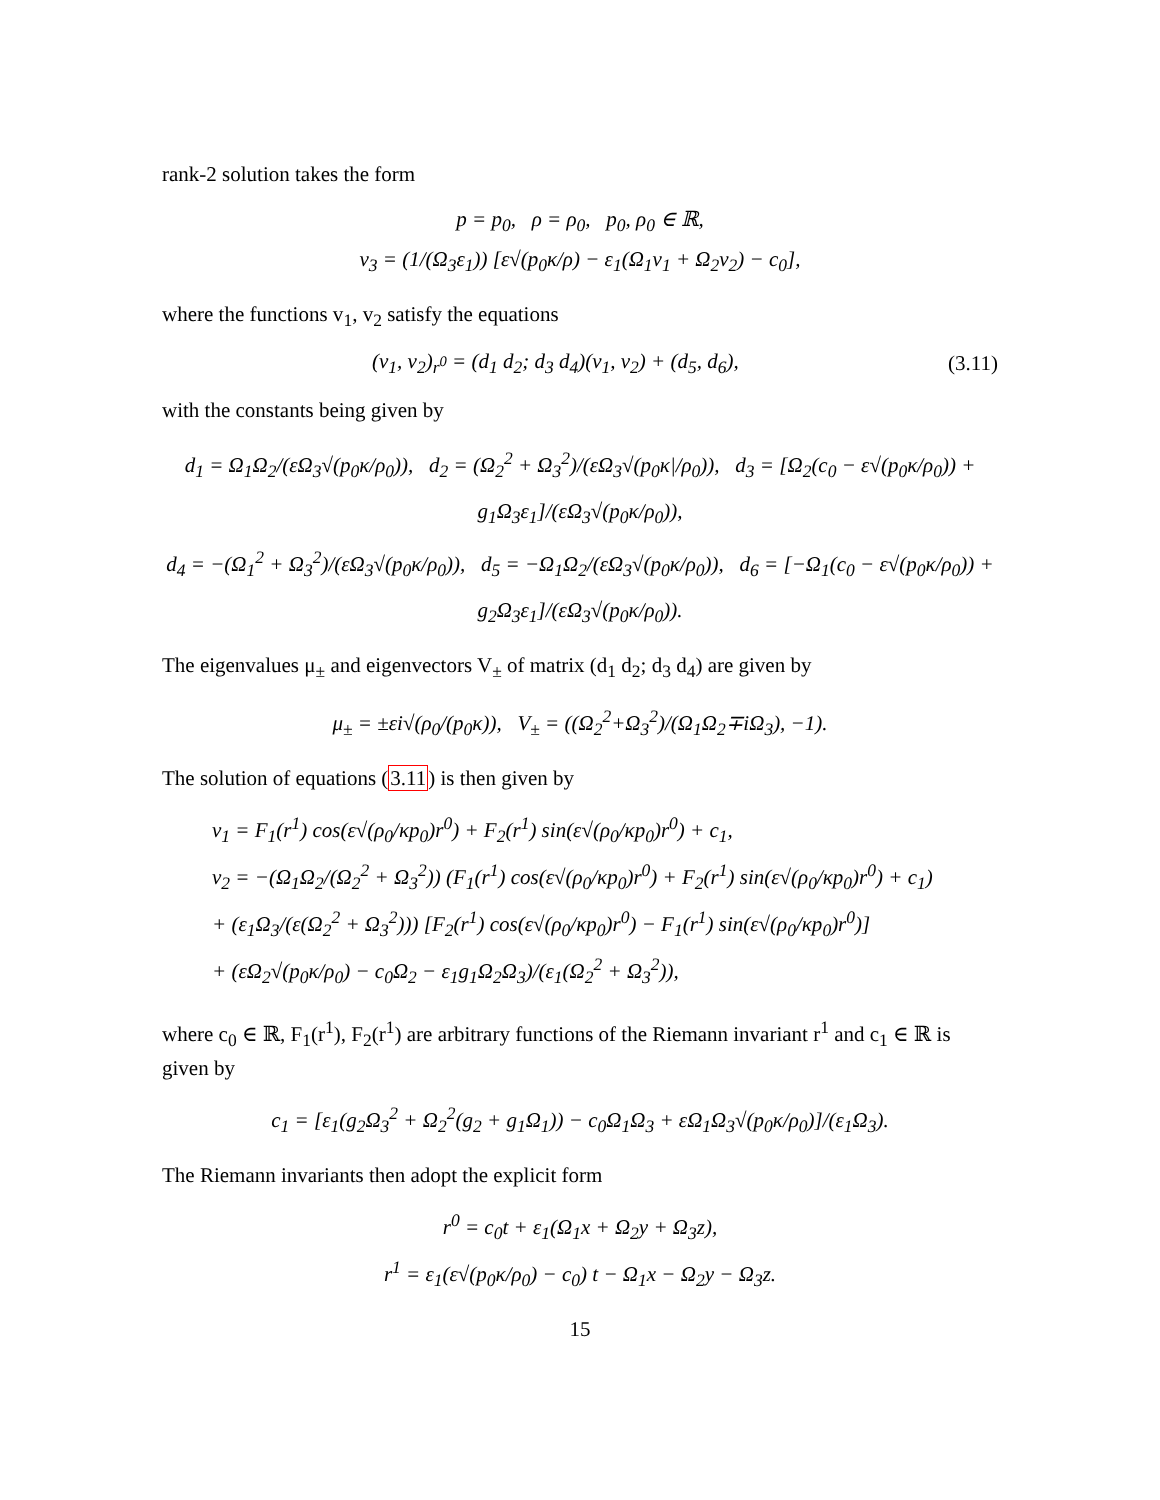rank-2 solution takes the form
p = p<sub>0</sub>, ρ = ρ<sub>0</sub>, p<sub>0</sub>, ρ<sub>0</sub> ∈ ℝ,
v<sub>3</sub> = (1/(Ω<sub>3</sub>ε<sub>1</sub>)) [ε√(p<sub>0</sub>κ/ρ) − ε<sub>1</sub>(Ω<sub>1</sub>v<sub>1</sub> + Ω<sub>2</sub>v<sub>2</sub>) − c<sub>0</sub>],
where the functions v<sub>1</sub>, v<sub>2</sub> satisfy the equations
(v<sub>1</sub>, v<sub>2</sub>)<sub>r<sup>0</sup></sub> = (d<sub>1</sub> d<sub>2</sub>; d<sub>3</sub> d<sub>4</sub>)(v<sub>1</sub>, v<sub>2</sub>) + (d<sub>5</sub>, d<sub>6</sub>), (3.11)
with the constants being given by
d<sub>1</sub> = Ω<sub>1</sub>Ω<sub>2</sub>/(εΩ<sub>3</sub>√(p<sub>0</sub>κ/ρ<sub>0</sub>)), d<sub>2</sub> = (Ω<sub>2</sub><sup>2</sup> + Ω<sub>3</sub><sup>2</sup>)/(εΩ<sub>3</sub>√(p<sub>0</sub>κ|/ρ<sub>0</sub>)), d<sub>3</sub> = [Ω<sub>2</sub>(c<sub>0</sub> − ε√(p<sub>0</sub>κ/ρ<sub>0</sub>)) + g<sub>1</sub>Ω<sub>3</sub>ε<sub>1</sub>]/(εΩ<sub>3</sub>√(p<sub>0</sub>κ/ρ<sub>0</sub>)),
d<sub>4</sub> = −(Ω<sub>1</sub><sup>2</sup> + Ω<sub>3</sub><sup>2</sup>)/(εΩ<sub>3</sub>√(p<sub>0</sub>κ/ρ<sub>0</sub>)), d<sub>5</sub> = −Ω<sub>1</sub>Ω<sub>2</sub>/(εΩ<sub>3</sub>√(p<sub>0</sub>κ/ρ<sub>0</sub>)), d<sub>6</sub> = [−Ω<sub>1</sub>(c<sub>0</sub> − ε√(p<sub>0</sub>κ/ρ<sub>0</sub>)) + g<sub>2</sub>Ω<sub>3</sub>ε<sub>1</sub>]/(εΩ<sub>3</sub>√(p<sub>0</sub>κ/ρ<sub>0</sub>)).
The eigenvalues μ<sub>±</sub> and eigenvectors V<sub>±</sub> of matrix (d<sub>1</sub> d<sub>2</sub>; d<sub>3</sub> d<sub>4</sub>) are given by
μ<sub>±</sub> = ±εi√(ρ<sub>0</sub>/(p<sub>0</sub>κ)), V<sub>±</sub> = ((Ω<sub>2</sub><sup>2</sup>+Ω<sub>3</sub><sup>2</sup>)/(Ω<sub>1</sub>Ω<sub>2</sub>∓iΩ<sub>3</sub>), −1).
The solution of equations (3.11) is then given by
v<sub>1</sub> = F<sub>1</sub>(r<sup>1</sup>) cos(ε√(ρ<sub>0</sub>/κp<sub>0</sub>)r<sup>0</sup>) + F<sub>2</sub>(r<sup>1</sup>) sin(ε√(ρ<sub>0</sub>/κp<sub>0</sub>)r<sup>0</sup>) + c<sub>1</sub>,
v<sub>2</sub> = −(Ω<sub>1</sub>Ω<sub>2</sub>/(Ω<sub>2</sub><sup>2</sup> + Ω<sub>3</sub><sup>2</sup>)) (F<sub>1</sub>(r<sup>1</sup>) cos(ε√(ρ<sub>0</sub>/κp<sub>0</sub>)r<sup>0</sup>) + F<sub>2</sub>(r<sup>1</sup>) sin(ε√(ρ<sub>0</sub>/κp<sub>0</sub>)r<sup>0</sup>) + c<sub>1</sub>)
+ (ε<sub>1</sub>Ω<sub>3</sub>/(ε(Ω<sub>2</sub><sup>2</sup> + Ω<sub>3</sub><sup>2</sup>))) [F<sub>2</sub>(r<sup>1</sup>) cos(ε√(ρ<sub>0</sub>/κp<sub>0</sub>)r<sup>0</sup>) − F<sub>1</sub>(r<sup>1</sup>) sin(ε√(ρ<sub>0</sub>/κp<sub>0</sub>)r<sup>0</sup>)]
+ (εΩ<sub>2</sub>√(p<sub>0</sub>κ/ρ<sub>0</sub>) − c<sub>0</sub>Ω<sub>2</sub> − ε<sub>1</sub>g<sub>1</sub>Ω<sub>2</sub>Ω<sub>3</sub>)/(ε<sub>1</sub>(Ω<sub>2</sub><sup>2</sup> + Ω<sub>3</sub><sup>2</sup>)),
where c<sub>0</sub> ∈ ℝ, F<sub>1</sub>(r<sup>1</sup>), F<sub>2</sub>(r<sup>1</sup>) are arbitrary functions of the Riemann invariant r<sup>1</sup> and c<sub>1</sub> ∈ ℝ is given by
c<sub>1</sub> = [ε<sub>1</sub>(g<sub>2</sub>Ω<sub>3</sub><sup>2</sup> + Ω<sub>2</sub><sup>2</sup>(g<sub>2</sub> + g<sub>1</sub>Ω<sub>1</sub>)) − c<sub>0</sub>Ω<sub>1</sub>Ω<sub>3</sub> + εΩ<sub>1</sub>Ω<sub>3</sub>√(p<sub>0</sub>κ/ρ<sub>0</sub>)]/(ε<sub>1</sub>Ω<sub>3</sub>).
The Riemann invariants then adopt the explicit form
r<sup>0</sup> = c<sub>0</sub>t + ε<sub>1</sub>(Ω<sub>1</sub>x + Ω<sub>2</sub>y + Ω<sub>3</sub>z),
r<sup>1</sup> = ε<sub>1</sub>(ε√(p<sub>0</sub>κ/ρ<sub>0</sub>) − c<sub>0</sub>) t − Ω<sub>1</sub>x − Ω<sub>2</sub>y − Ω<sub>3</sub>z.
15